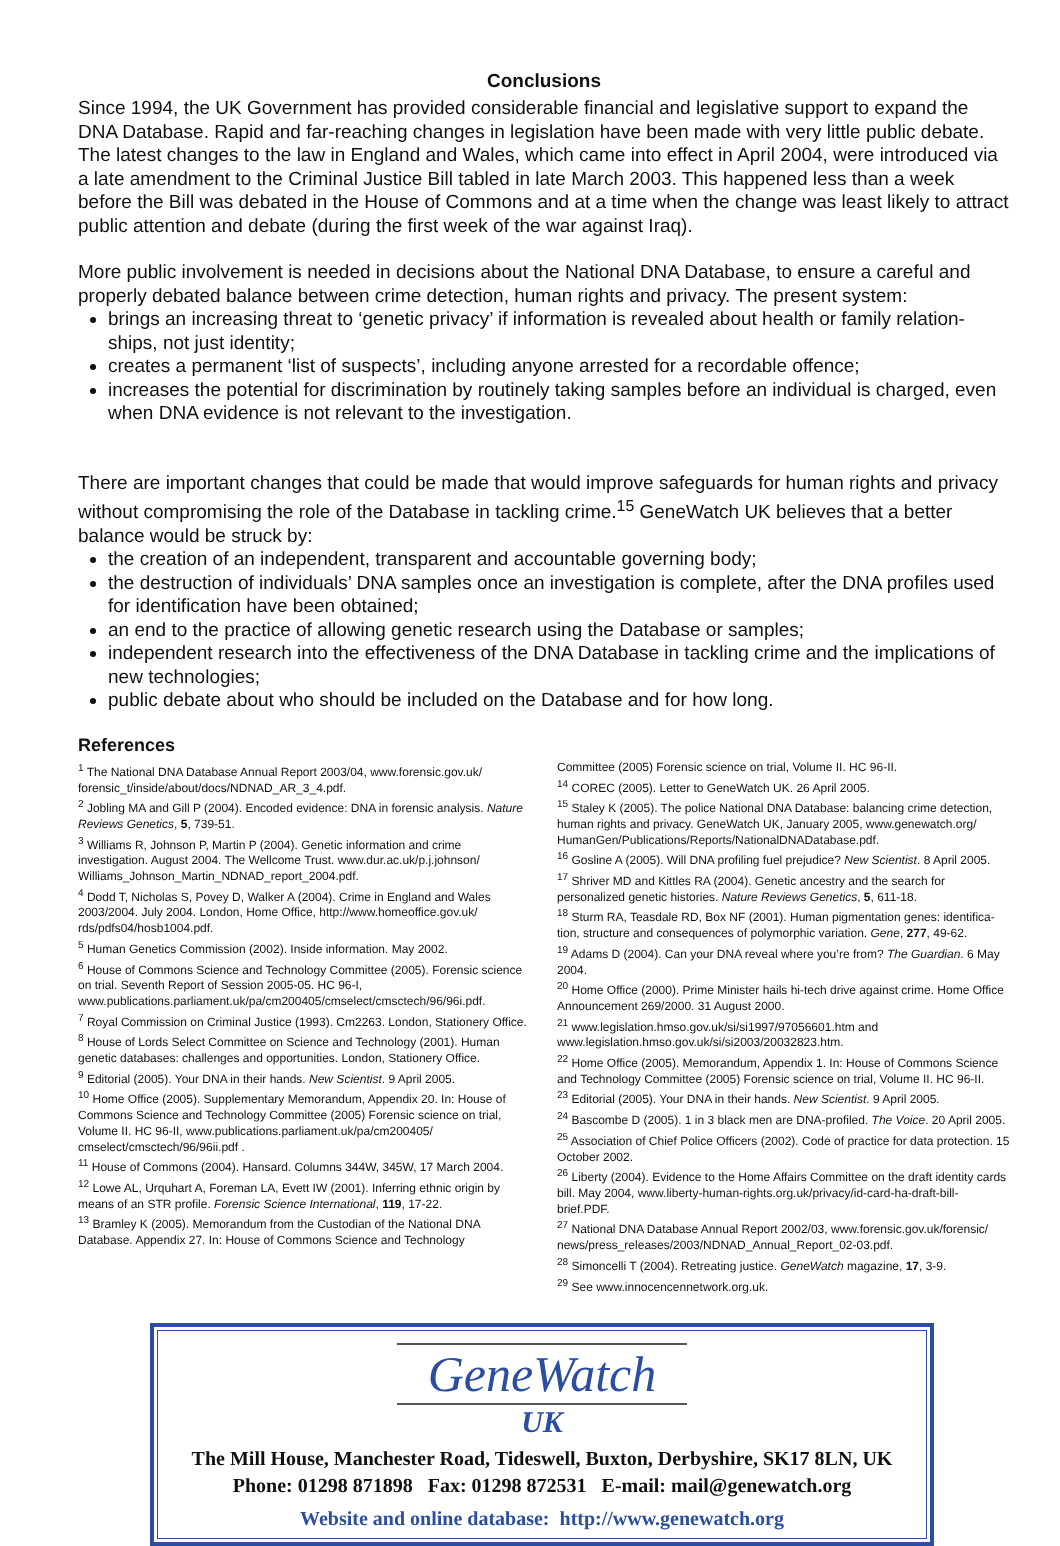Conclusions
Since 1994, the UK Government has provided considerable financial and legislative support to expand the DNA Database. Rapid and far-reaching changes in legislation have been made with very little public debate. The latest changes to the law in England and Wales, which came into effect in April 2004, were introduced via a late amendment to the Criminal Justice Bill tabled in late March 2003. This happened less than a week before the Bill was debated in the House of Commons and at a time when the change was least likely to attract public attention and debate (during the first week of the war against Iraq).
More public involvement is needed in decisions about the National DNA Database, to ensure a careful and properly debated balance between crime detection, human rights and privacy. The present system:
brings an increasing threat to ‘genetic privacy’ if information is revealed about health or family relation-ships, not just identity;
creates a permanent ‘list of suspects’, including anyone arrested for a recordable offence;
increases the potential for discrimination by routinely taking samples before an individual is charged, even when DNA evidence is not relevant to the investigation.
There are important changes that could be made that would improve safeguards for human rights and privacy without compromising the role of the Database in tackling crime.<sup>15</sup> GeneWatch UK believes that a better balance would be struck by:
the creation of an independent, transparent and accountable governing body;
the destruction of individuals’ DNA samples once an investigation is complete, after the DNA profiles used for identification have been obtained;
an end to the practice of allowing genetic research using the Database or samples;
independent research into the effectiveness of the DNA Database in tackling crime and the implications of new technologies;
public debate about who should be included on the Database and for how long.
References
<sup>1</sup> The National DNA Database Annual Report 2003/04, www.forensic.gov.uk/ forensic_t/inside/about/docs/NDNAD_AR_3_4.pdf.
<sup>2</sup> Jobling MA and Gill P (2004). Encoded evidence: DNA in forensic analysis. Nature Reviews Genetics, 5, 739-51.
<sup>3</sup> Williams R, Johnson P, Martin P (2004). Genetic information and crime investigation. August 2004. The Wellcome Trust. www.dur.ac.uk/p.j.johnson/ Williams_Johnson_Martin_NDNAD_report_2004.pdf.
<sup>4</sup> Dodd T, Nicholas S, Povey D, Walker A (2004). Crime in England and Wales 2003/2004. July 2004. London, Home Office, http://www.homeoffice.gov.uk/ rds/pdfs04/hosb1004.pdf.
<sup>5</sup> Human Genetics Commission (2002). Inside information. May 2002.
<sup>6</sup> House of Commons Science and Technology Committee (2005). Forensic science on trial. Seventh Report of Session 2005-05. HC 96-I, www.publications.parliament.uk/pa/cm200405/cmselect/cmsctech/96/96i.pdf.
<sup>7</sup> Royal Commission on Criminal Justice (1993). Cm2263. London, Stationery Office.
<sup>8</sup> House of Lords Select Committee on Science and Technology (2001). Human genetic databases: challenges and opportunities. London, Stationery Office.
<sup>9</sup> Editorial (2005). Your DNA in their hands. New Scientist. 9 April 2005.
<sup>10</sup> Home Office (2005). Supplementary Memorandum, Appendix 20. In: House of Commons Science and Technology Committee (2005) Forensic science on trial, Volume II. HC 96-II, www.publications.parliament.uk/pa/cm200405/ cmselect/cmsctech/96/96ii.pdf .
<sup>11</sup> House of Commons (2004). Hansard. Columns 344W, 345W, 17 March 2004.
<sup>12</sup> Lowe AL, Urquhart A, Foreman LA, Evett IW (2001). Inferring ethnic origin by means of an STR profile. Forensic Science International, 119, 17-22.
<sup>13</sup> Bramley K (2005). Memorandum from the Custodian of the National DNA Database. Appendix 27. In: House of Commons Science and Technology
Committee (2005) Forensic science on trial, Volume II. HC 96-II.
<sup>14</sup> COREC (2005). Letter to GeneWatch UK. 26 April 2005.
<sup>15</sup> Staley K (2005). The police National DNA Database: balancing crime detection, human rights and privacy. GeneWatch UK, January 2005, www.genewatch.org/ HumanGen/Publications/Reports/NationalDNADatabase.pdf.
<sup>16</sup> Gosline A (2005). Will DNA profiling fuel prejudice? New Scientist. 8 April 2005.
<sup>17</sup> Shriver MD and Kittles RA (2004). Genetic ancestry and the search for personalized genetic histories. Nature Reviews Genetics, 5, 611-18.
<sup>18</sup> Sturm RA, Teasdale RD, Box NF (2001). Human pigmentation genes: identifica-tion, structure and consequences of polymorphic variation. Gene, 277, 49-62.
<sup>19</sup> Adams D (2004). Can your DNA reveal where you’re from? The Guardian. 6 May 2004.
<sup>20</sup> Home Office (2000). Prime Minister hails hi-tech drive against crime. Home Office Announcement 269/2000. 31 August 2000.
<sup>21</sup> www.legislation.hmso.gov.uk/si/si1997/97056601.htm and www.legislation.hmso.gov.uk/si/si2003/20032823.htm.
<sup>22</sup> Home Office (2005). Memorandum, Appendix 1. In: House of Commons Science and Technology Committee (2005) Forensic science on trial, Volume II. HC 96-II.
<sup>23</sup> Editorial (2005). Your DNA in their hands. New Scientist. 9 April 2005.
<sup>24</sup> Bascombe D (2005). 1 in 3 black men are DNA-profiled. The Voice. 20 April 2005.
<sup>25</sup> Association of Chief Police Officers (2002). Code of practice for data protection. 15 October 2002.
<sup>26</sup> Liberty (2004). Evidence to the Home Affairs Committee on the draft identity cards bill. May 2004, www.liberty-human-rights.org.uk/privacy/id-card-ha-draft-bill-brief.PDF.
<sup>27</sup> National DNA Database Annual Report 2002/03, www.forensic.gov.uk/forensic/ news/press_releases/2003/NDNAD_Annual_Report_02-03.pdf.
<sup>28</sup> Simoncelli T (2004). Retreating justice. GeneWatch magazine, 17, 3-9.
<sup>29</sup> See www.innocencennetwork.org.uk.
GeneWatch
UK
The Mill House, Manchester Road, Tideswell, Buxton, Derbyshire, SK17 8LN, UK
Phone: 01298 871898 Fax: 01298 872531 E-mail: mail@genewatch.org
Website and online database: http://www.genewatch.org